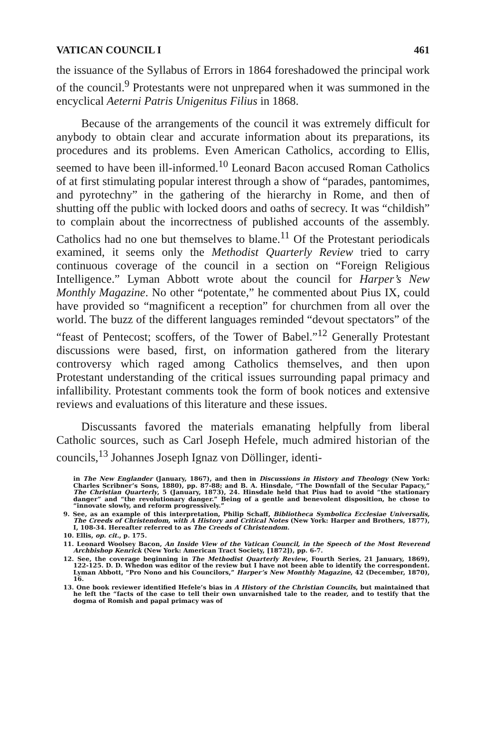VATICAN COUNCIL I 461
the issuance of the Syllabus of Errors in 1864 foreshadowed the principal work of the council.<sup>9</sup> Protestants were not unprepared when it was summoned in the encyclical Aeterni Patris Unigenitus Filius in 1868.
Because of the arrangements of the council it was extremely difficult for anybody to obtain clear and accurate information about its preparations, its procedures and its problems. Even American Catholics, according to Ellis, seemed to have been ill-informed.<sup>10</sup> Leonard Bacon accused Roman Catholics of at first stimulating popular interest through a show of “parades, pantomimes, and pyrotechny” in the gathering of the hierarchy in Rome, and then of shutting off the public with locked doors and oaths of secrecy. It was “childish” to complain about the incorrectness of published accounts of the assembly. Catholics had no one but themselves to blame.<sup>11</sup> Of the Protestant periodicals examined, it seems only the Methodist Quarterly Review tried to carry continuous coverage of the council in a section on “Foreign Religious Intelligence.” Lyman Abbott wrote about the council for Harper’s New Monthly Magazine. No other “potentate,” he commented about Pius IX, could have provided so “magnificent a reception” for churchmen from all over the world. The buzz of the different languages reminded “devout spectators” of the “feast of Pentecost; scoffers, of the Tower of Babel.”<sup>12</sup> Generally Protestant discussions were based, first, on information gathered from the literary controversy which raged among Catholics themselves, and then upon Protestant understanding of the critical issues surrounding papal primacy and infallibility. Protestant comments took the form of book notices and extensive reviews and evaluations of this literature and these issues.
Discussants favored the materials emanating helpfully from liberal Catholic sources, such as Carl Joseph Hefele, much admired historian of the councils,<sup>13</sup> Johannes Joseph Ignaz von Döllinger, identi-
in The New Englander (January, 1867), and then in Discussions in History and Theology (New York: Charles Scribner’s Sons, 1880), pp. 87-88; and B. A. Hinsdale, “The Downfall of the Secular Papacy,” The Christian Quarterly, 5 (January, 1873), 24. Hinsdale held that Pius had to avoid “the stationary danger” and “the revolutionary danger.” Being of a gentle and benevolent disposition, he chose to “innovate slowly, and reform progressively.”
9. See, as an example of this interpretation, Philip Schaff, Bibliotheca Symbolica Ecclesiae Universalis, The Creeds of Christendom, with A History and Critical Notes (New York: Harper and Brothers, 1877), I, 108-34. Hereafter referred to as The Creeds of Christendom.
10. Ellis, op. cit., p. 175.
11. Leonard Woolsey Bacon, An Inside View of the Vatican Council, in the Speech of the Most Reverend Archbishop Kenrick (New York: American Tract Society, [1872]), pp. 6-7.
12. See, the coverage beginning in The Methodist Quarterly Review, Fourth Series, 21 January, 1869), 122-125. D. D. Whedon was editor of the review but I have not been able to identify the correspondent. Lyman Abbott, “Pro Nono and his Councilors,” Harper’s New Monthly Magazine, 42 (December, 1870), 16.
13. One book reviewer identified Hefele’s bias in A History of the Christian Councils, but maintained that he left the “facts of the case to tell their own unvarnished tale to the reader, and to testify that the dogma of Romish and papal primacy was of